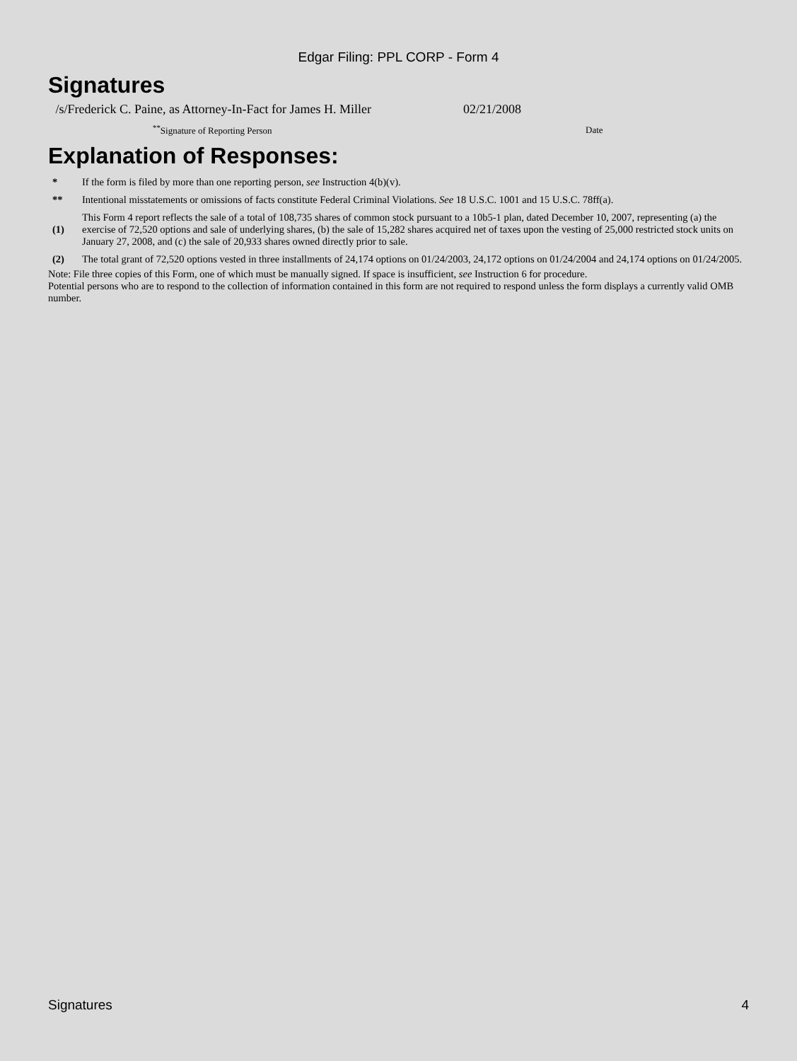Edgar Filing: PPL CORP - Form 4
Signatures
| /s/Frederick C. Paine, as Attorney-In-Fact for James H. Miller | 02/21/2008 |
| <sup>**</sup> Signature of Reporting Person | Date |
Explanation of Responses:
| * | If the form is filed by more than one reporting person, see Instruction 4(b)(v). |
| ** | Intentional misstatements or omissions of facts constitute Federal Criminal Violations. See 18 U.S.C. 1001 and 15 U.S.C. 78ff(a). |
| (1) | This Form 4 report reflects the sale of a total of 108,735 shares of common stock pursuant to a 10b5-1 plan, dated December 10, 2007, representing (a) the exercise of 72,520 options and sale of underlying shares, (b) the sale of 15,282 shares acquired net of taxes upon the vesting of 25,000 restricted stock units on January 27, 2008, and (c) the sale of 20,933 shares owned directly prior to sale. |
| (2) | The total grant of 72,520 options vested in three installments of 24,174 options on 01/24/2003, 24,172 options on 01/24/2004 and 24,174 options on 01/24/2005. |
Note: File three copies of this Form, one of which must be manually signed. If space is insufficient, see Instruction 6 for procedure.
Potential persons who are to respond to the collection of information contained in this form are not required to respond unless the form displays a currently valid OMB number.
Signatures 4